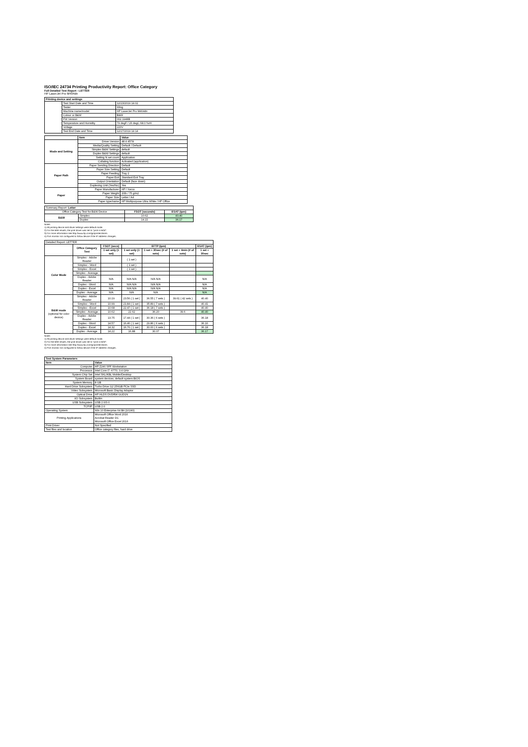ISO/IEC 24734 Printing Productivity Report: Office Category
Full Detailed Test Report - LETTER
HP LaserJet Pro M404dn
| Printing device and settings | | |
| --- | --- | --- |
| | Test Start Date and Time | 12/23/2019 14:02 |
| | Tester | Wing |
| | Machine name/model | HP LaserJet Pro M404dn |
| | Colour or B&W | B&W |
| | FW Version | 002.1948B |
| | Temperature and Humidity | 79 degF / 26 degC 68.0 %rH |
| | Voltage | 220V |
| | Test End Date and Time | 12/27/2019 14:14 |
| | Item | Value |
| --- | --- | --- |
| Mode and Setting | Driver Version | 48.4.4578 |
| | Media/Quality Setting | Default / Default |
| | Simplex B&W Settings | default |
| | Duplex B&W Settings | default |
| | Setting N set count | Application |
| | Collating function | Activated (application) |
| Paper Path | Paper Sending Direction | Default |
| | Paper Size Setting | Default |
| | Paper Feeding | Tray 2 |
| | Paper Exit | Standard Exit Tray |
| | Output Orientation | Default (face down) |
| | Duplexing Unit (Yes/No) | Yes |
| Paper | Paper Manufacturer | HP / Xerox |
| | Paper Weight | 20lb / 75 g/m2 |
| | Paper Size | Letter / A4 |
| | Paper type/name | HP Multipurpose Ultra White / HP Office |
| Summary Report: Letter | | | |
| Office Category Test for B&W Device | | FSOT (seconds) | ESAT (ipm) |
| B&W | Simplex | 10.62 | 40.40 |
| | Duplex | 14.22 | 36.17 |
Notes
1) All printing device and driver settings were default mode.
2) For the B/W results, the print driver was set to "print in B/W".
3) For more information see http://www.hp.com/go/printerclaims.
4) Port monitor not configured to follow device if the IP address changes.
| Detailed Report: LETTER | | | | | | |
| | Office Category Test | FSOT (secs) | EFTP (ipm) | | | ESAT (ipm) |
| | | 1 set only (1 set) | 1 set only (1 set) | 1 set + 30sec (# of sets) | 1 set + 4min (# of sets) | 1 set + 30sec |
| Color Mode | Simplex - Adobe Reader | | ( 1 set ) | | | |
| | Simplex - Word | | ( 1 set ) | | | |
| | Simplex - Excel | | ( 1 set ) | | | |
| | Simplex - Average | | | | | |
| | Duplex - Adobe Reader | N/A | N/A N/A | N/A N/A | | N/A |
| | Duplex - Word | N/A | N/A N/A | N/A N/A | | N/A |
| | Duplex - Excel | N/A | N/A N/A | N/A N/A | | N/A |
| | Duplex - Average | N/A | N/A | N/A | | N/A |
| B&W mode (optional for color device) | Simplex - Adobe Reader | 10.19 | 23.56 ( 1 set ) | 36.55 ( 7 sets ) | 39.61 ( 42 sets ) | 40.40 |
| | Simplex - Word | 10.99 | 21.84 ( 1 set ) | 35.89 ( 7 sets ) | | 40.41 |
| | Simplex - Excel | 10.68 | 22.47 ( 1 set ) | 36.18 ( 7 sets ) | | 40.40 |
| | Simplex - Average | 10.62 | 22.62 | 36.20 | 39.6 | 40.40 |
| | Duplex - Adobe Reader | 13.75 | 17.44 ( 1 set ) | 30.36 ( 6 sets ) | | 36.18 |
| | Duplex - Word | 14.57 | 16.46 ( 1 set ) | 29.86 ( 6 sets ) | | 36.16 |
| | Duplex - Excel | 14.32 | 16.76 ( 1 set ) | 30.00 ( 6 sets ) | | 36.18 |
| | Duplex - Average | 14.22 | 16.88 | 30.07 | | 36.17 |
Notes
1) All printing device and driver settings were default mode.
2) For the B/W results, the print driver was set to "print in B/W".
3) For more information see http://www.hp.com/go/printerclaims.
4) Port monitor not configured to follow device if the IP address changes.
| Test System Parameters | |
| --- | --- |
| Item | Value |
| Computer | HP Z240 SFF Workstation |
| Processor | Intel Core i7 -6770, 3.4 GHz |
| System Chip Set | Intel SKL/KBL Mobile/Desktop |
| System Board | system devices, default system BIOS |
| System Memory | 8 GB |
| Hard Drive Subsystem | Turbo Drive G2 256GB PCIe SSD |
| Video Subsystem | Microsoft Basic Display Adaptor |
| Optical Drive | HP HLDS DVDRW GUD1N |
| I/O Subsystem | Builtin |
| USB Subsystem | USB 2.0/3.0 |
| TCP/IP | USB 2.0 |
| Operating System | Win 10 Enterprise 64 Bit (10240) |
| Printing Applications | Microsoft Office Word 2016 Acrobat Reader DC Microsoft Office Excel 2016 |
| Print Driver | Not Specified |
| Test files and location | Office category files, hard drive |